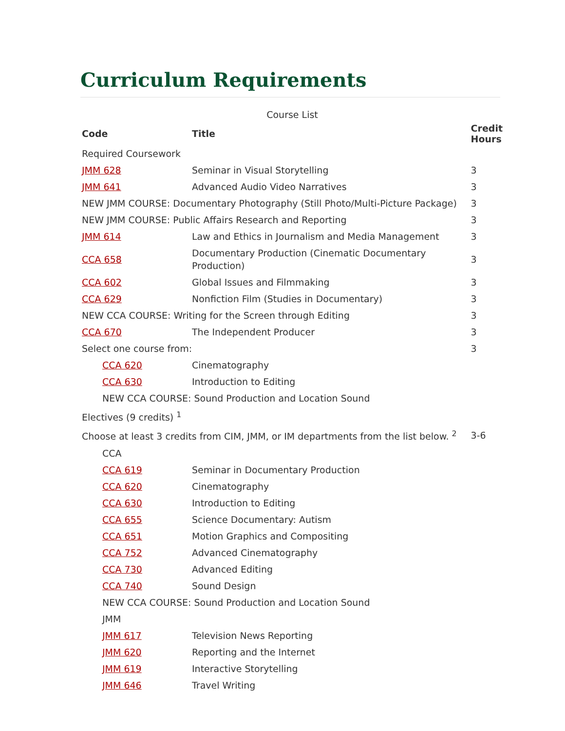Curriculum Requirements
Course List
| Code | Title | Credit Hours |
| --- | --- | --- |
| Required Coursework | | |
| JMM 628 | Seminar in Visual Storytelling | 3 |
| JMM 641 | Advanced Audio Video Narratives | 3 |
| NEW JMM COURSE: Documentary Photography (Still Photo/Multi-Picture Package) | | 3 |
| NEW JMM COURSE: Public Affairs Research and Reporting | | 3 |
| JMM 614 | Law and Ethics in Journalism and Media Management | 3 |
| CCA 658 | Documentary Production (Cinematic Documentary Production) | 3 |
| CCA 602 | Global Issues and Filmmaking | 3 |
| CCA 629 | Nonfiction Film (Studies in Documentary) | 3 |
| NEW CCA COURSE: Writing for the Screen through Editing | | 3 |
| CCA 670 | The Independent Producer | 3 |
| Select one course from: | | 3 |
| CCA 620 | Cinematography | |
| CCA 630 | Introduction to Editing | |
| NEW CCA COURSE: Sound Production and Location Sound | | |
| Electives (9 credits) <sup>1</sup> | | |
| Choose at least 3 credits from CIM, JMM, or IM departments from the list below. <sup>2</sup> | | 3-6 |
| CCA | | |
| CCA 619 | Seminar in Documentary Production | |
| CCA 620 | Cinematography | |
| CCA 630 | Introduction to Editing | |
| CCA 655 | Science Documentary: Autism | |
| CCA 651 | Motion Graphics and Compositing | |
| CCA 752 | Advanced Cinematography | |
| CCA 730 | Advanced Editing | |
| CCA 740 | Sound Design | |
| NEW CCA COURSE: Sound Production and Location Sound | | |
| JMM | | |
| JMM 617 | Television News Reporting | |
| JMM 620 | Reporting and the Internet | |
| JMM 619 | Interactive Storytelling | |
| JMM 646 | Travel Writing | |